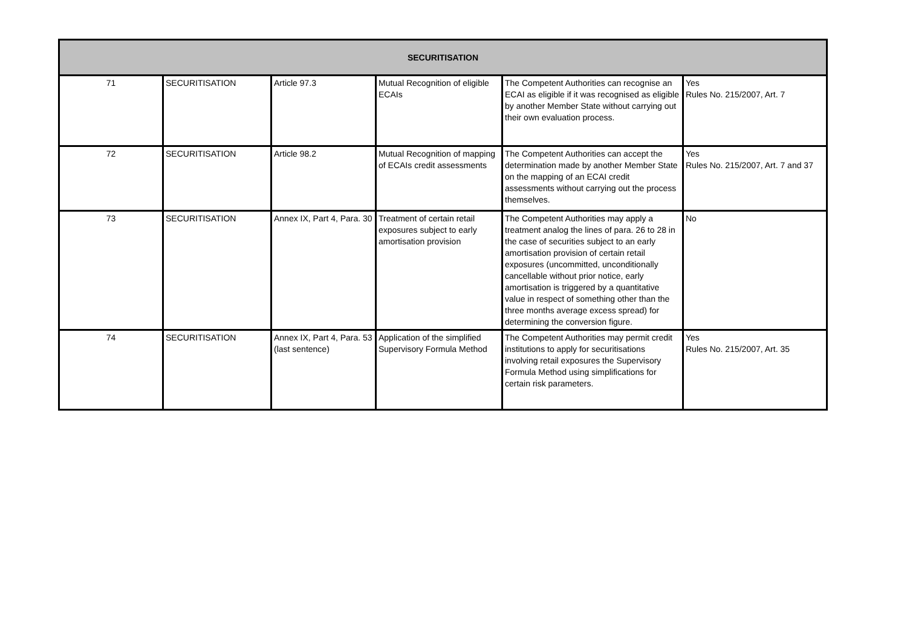| SECURITISATION | | | | | |
| --- | --- | --- | --- | --- | --- |
| 71 | SECURITISATION | Article 97.3 | Mutual Recognition of eligible ECAIs | The Competent Authorities can recognise an ECAI as eligible if it was recognised as eligible by another Member State without carrying out their own evaluation process. | Yes Rules No. 215/2007, Art. 7 |
| 72 | SECURITISATION | Article 98.2 | Mutual Recognition of mapping of ECAIs credit assessments | The Competent Authorities can accept the determination made by another Member State on the mapping of an ECAI credit assessments without carrying out the process themselves. | Yes Rules No. 215/2007, Art. 7 and 37 |
| 73 | SECURITISATION | Annex IX, Part 4, Para. 30 | Treatment of certain retail exposures subject to early amortisation provision | The Competent Authorities may apply a treatment analog the lines of para. 26 to 28 in the case of securities subject to an early amortisation provision of certain retail exposures (uncommitted, unconditionally cancellable without prior notice, early amortisation is triggered by a quantitative value in respect of something other than the three months average excess spread) for determining the conversion figure. | No |
| 74 | SECURITISATION | Annex IX, Part 4, Para. 53 (last sentence) | Application of the simplified Supervisory Formula Method | The Competent Authorities may permit credit institutions to apply for securitisations involving retail exposures the Supervisory Formula Method using simplifications for certain risk parameters. | Yes Rules No. 215/2007, Art. 35 |